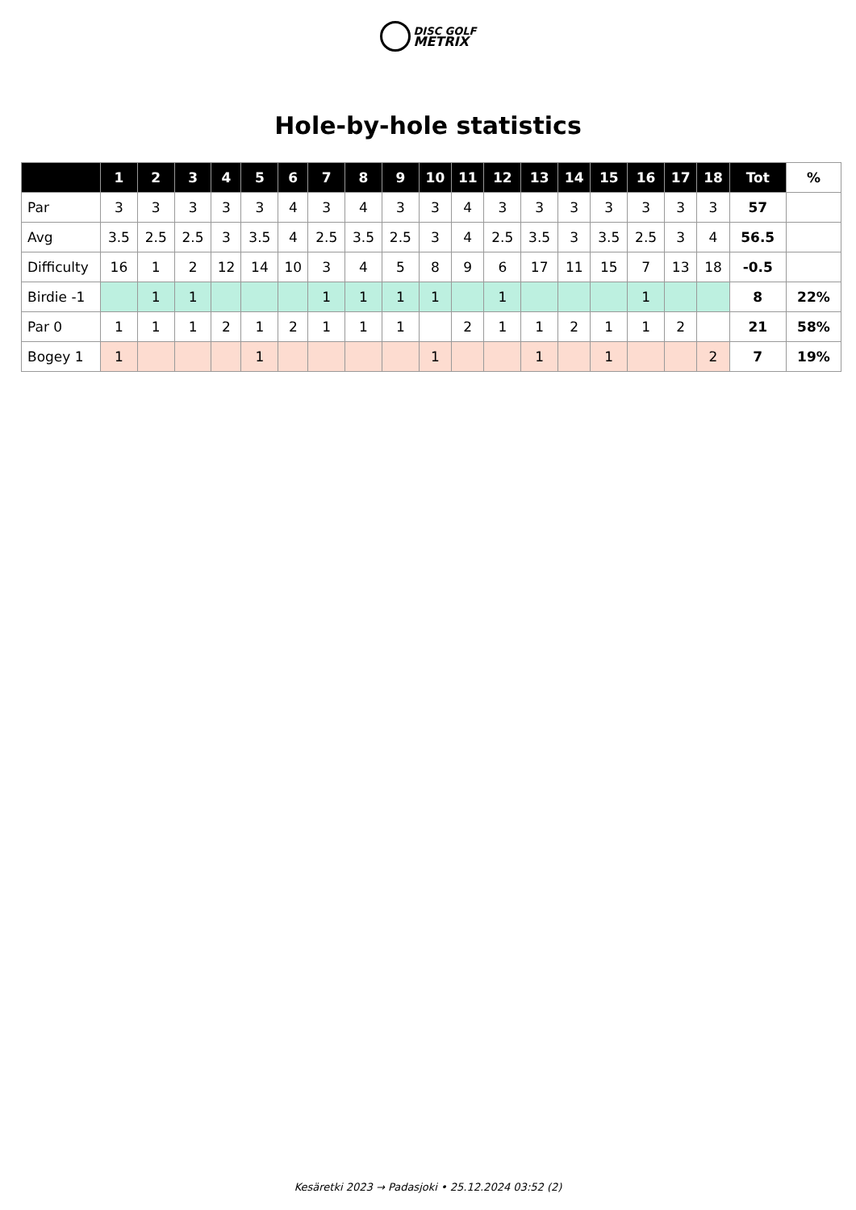DISC GOLF
METRIX
Hole-by-hole statistics
| | 1 | 2 | 3 | 4 | 5 | 6 | 7 | 8 | 9 | 10 | 11 | 12 | 13 | 14 | 15 | 16 | 17 | 18 | Tot | % |
| --- | --- | --- | --- | --- | --- | --- | --- | --- | --- | --- | --- | --- | --- | --- | --- | --- | --- | --- | --- | --- |
| Par | 3 | 3 | 3 | 3 | 3 | 4 | 3 | 4 | 3 | 3 | 4 | 3 | 3 | 3 | 3 | 3 | 3 | 3 | 57 | |
| Avg | 3.5 | 2.5 | 2.5 | 3 | 3.5 | 4 | 2.5 | 3.5 | 2.5 | 3 | 4 | 2.5 | 3.5 | 3 | 3.5 | 2.5 | 3 | 4 | 56.5 | |
| Difficulty | 16 | 1 | 2 | 12 | 14 | 10 | 3 | 4 | 5 | 8 | 9 | 6 | 17 | 11 | 15 | 7 | 13 | 18 | -0.5 | |
| Birdie -1 | | 1 | 1 | | | | 1 | 1 | 1 | 1 | | 1 | | | | 1 | | | 8 | 22% |
| Par 0 | 1 | 1 | 1 | 2 | 1 | 2 | 1 | 1 | 1 | | 2 | 1 | 1 | 2 | 1 | 1 | 2 | | 21 | 58% |
| Bogey 1 | 1 | | | | 1 | | | | | 1 | | | 1 | | 1 | | | 2 | 7 | 19% |
Kesäretki 2023 → Padasjoki • 25.12.2024 03:52 (2)